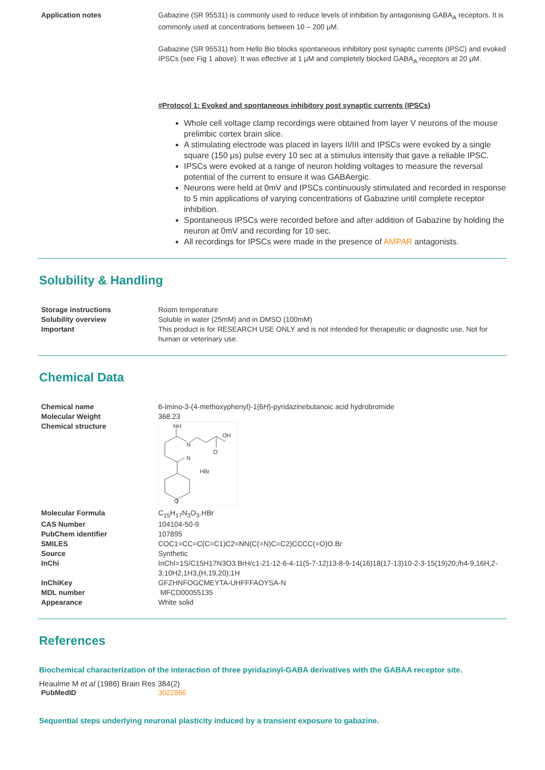| Application notes | Gabazine (SR 95531) is commonly used to reduce levels of inhibition by antagonising GABA<sub>A</sub> receptors. It is commonly used at concentrations between 10 – 200 μM. Gabazine (SR 95531) from Hello Bio blocks spontaneous inhibitory post synaptic currents (IPSC) and evoked IPSCs (see Fig 1 above). It was effective at 1 μM and completely blocked GABA<sub>A</sub> receptors at 20 μM. #Protocol 1: Evoked and spontaneous inhibitory post synaptic currents (IPSCs) Whole cell voltage clamp recordings were obtained from layer V neurons of the mouse prelimbic cortex brain slice. A stimulating electrode was placed in layers II/III and IPSCs were evoked by a single square (150 μs) pulse every 10 sec at a stimulus intensity that gave a reliable IPSC. IPSCs were evoked at a range of neuron holding voltages to measure the reversal potential of the current to ensure it was GABAergic. Neurons were held at 0mV and IPSCs continuously stimulated and recorded in response to 5 min applications of varying concentrations of Gabazine until complete receptor inhibition. Spontaneous IPSCs were recorded before and after addition of Gabazine by holding the neuron at 0mV and recording for 10 sec. All recordings for IPSCs were made in the presence of AMPAR antagonists. |
Solubility & Handling
| Storage instructions | Room temperature |
| Solubility overview | Soluble in water (25mM) and in DMSO (100mM) |
| Important | This product is for RESEARCH USE ONLY and is not intended for therapeutic or diagnostic use. Not for human or veterinary use. |
Chemical Data
| Chemical name | 6-Imino-3-(4-methoxyphenyl)-1(6 H )-pyridazinebutanoic acid hydrobromide |
| Molecular Weight | 368.23 |
| Chemical structure | NH N N OH O HBr O |
| Molecular Formula | C<sub>15</sub>H<sub>17</sub>N<sub>3</sub>O<sub>3</sub>.HBr |
| CAS Number | 104104-50-9 |
| PubChem identifier | 107895 |
| SMILES | COC1=CC=C(C=C1)C2=NN(C(=N)C=C2)CCCC(=O)O.Br |
| Source | Synthetic |
| InChi | InChI=1S/C15H17N3O3.BrH/c1-21-12-6-4-11(5-7-12)13-8-9-14(16)18(17-13)10-2-3-15(19)20;/h4-9,16H,2-3,10H2,1H3,(H,19,20);1H |
| InChiKey | GFZHNFOGCMEYTA-UHFFFAOYSA-N |
| MDL number | MFCD00055135 |
| Appearance | White solid |
References
Biochemical characterization of the interaction of three pyridazinyl-GABA derivatives with the GABAA receptor site.
Heaulme M et al (1986) Brain Res 384(2)
| PubMedID | 3022866 |
Sequential steps underlying neuronal plasticity induced by a transient exposure to gabazine.